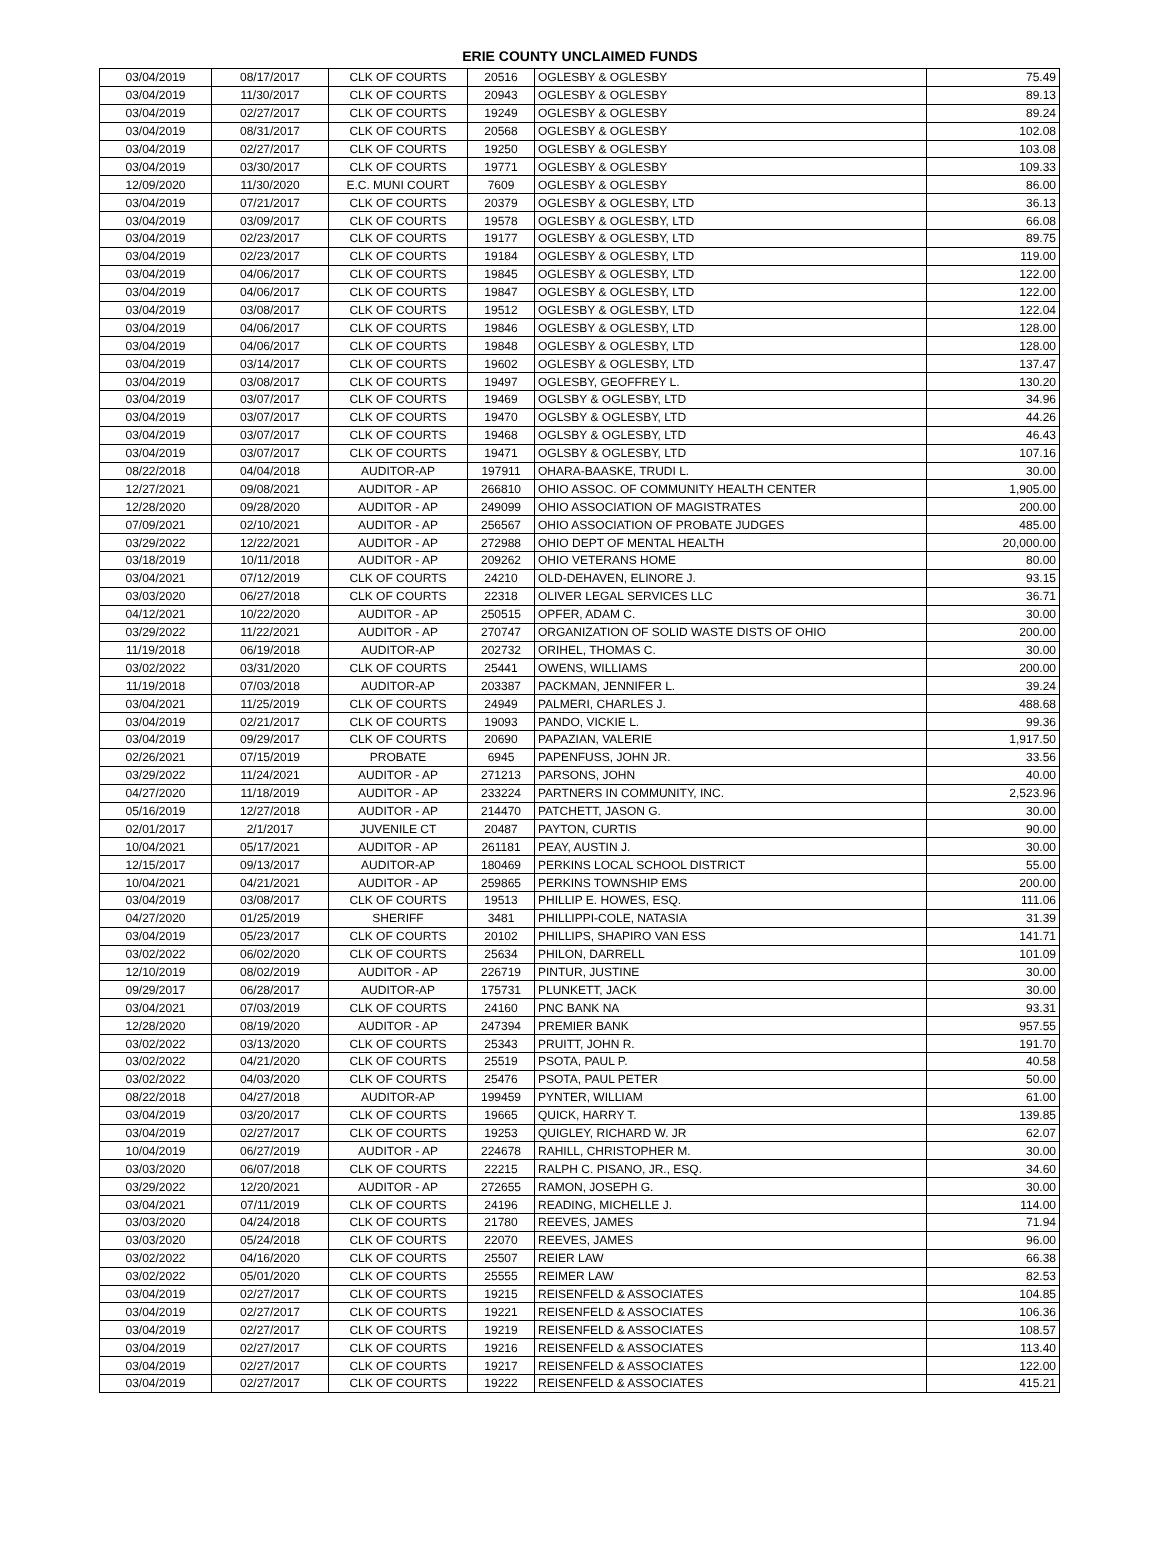ERIE COUNTY UNCLAIMED FUNDS
| 03/04/2019 | 08/17/2017 | CLK OF COURTS | 20516 | OGLESBY & OGLESBY | 75.49 |
| 03/04/2019 | 11/30/2017 | CLK OF COURTS | 20943 | OGLESBY & OGLESBY | 89.13 |
| 03/04/2019 | 02/27/2017 | CLK OF COURTS | 19249 | OGLESBY & OGLESBY | 89.24 |
| 03/04/2019 | 08/31/2017 | CLK OF COURTS | 20568 | OGLESBY & OGLESBY | 102.08 |
| 03/04/2019 | 02/27/2017 | CLK OF COURTS | 19250 | OGLESBY & OGLESBY | 103.08 |
| 03/04/2019 | 03/30/2017 | CLK OF COURTS | 19771 | OGLESBY & OGLESBY | 109.33 |
| 12/09/2020 | 11/30/2020 | E.C. MUNI COURT | 7609 | OGLESBY & OGLESBY | 86.00 |
| 03/04/2019 | 07/21/2017 | CLK OF COURTS | 20379 | OGLESBY & OGLESBY, LTD | 36.13 |
| 03/04/2019 | 03/09/2017 | CLK OF COURTS | 19578 | OGLESBY & OGLESBY, LTD | 66.08 |
| 03/04/2019 | 02/23/2017 | CLK OF COURTS | 19177 | OGLESBY & OGLESBY, LTD | 89.75 |
| 03/04/2019 | 02/23/2017 | CLK OF COURTS | 19184 | OGLESBY & OGLESBY, LTD | 119.00 |
| 03/04/2019 | 04/06/2017 | CLK OF COURTS | 19845 | OGLESBY & OGLESBY, LTD | 122.00 |
| 03/04/2019 | 04/06/2017 | CLK OF COURTS | 19847 | OGLESBY & OGLESBY, LTD | 122.00 |
| 03/04/2019 | 03/08/2017 | CLK OF COURTS | 19512 | OGLESBY & OGLESBY, LTD | 122.04 |
| 03/04/2019 | 04/06/2017 | CLK OF COURTS | 19846 | OGLESBY & OGLESBY, LTD | 128.00 |
| 03/04/2019 | 04/06/2017 | CLK OF COURTS | 19848 | OGLESBY & OGLESBY, LTD | 128.00 |
| 03/04/2019 | 03/14/2017 | CLK OF COURTS | 19602 | OGLESBY & OGLESBY, LTD | 137.47 |
| 03/04/2019 | 03/08/2017 | CLK OF COURTS | 19497 | OGLESBY, GEOFFREY L. | 130.20 |
| 03/04/2019 | 03/07/2017 | CLK OF COURTS | 19469 | OGLSBY & OGLESBY, LTD | 34.96 |
| 03/04/2019 | 03/07/2017 | CLK OF COURTS | 19470 | OGLSBY & OGLESBY, LTD | 44.26 |
| 03/04/2019 | 03/07/2017 | CLK OF COURTS | 19468 | OGLSBY & OGLESBY, LTD | 46.43 |
| 03/04/2019 | 03/07/2017 | CLK OF COURTS | 19471 | OGLSBY & OGLESBY, LTD | 107.16 |
| 08/22/2018 | 04/04/2018 | AUDITOR-AP | 197911 | OHARA-BAASKE, TRUDI L. | 30.00 |
| 12/27/2021 | 09/08/2021 | AUDITOR - AP | 266810 | OHIO ASSOC. OF COMMUNITY HEALTH CENTER | 1,905.00 |
| 12/28/2020 | 09/28/2020 | AUDITOR - AP | 249099 | OHIO ASSOCIATION OF MAGISTRATES | 200.00 |
| 07/09/2021 | 02/10/2021 | AUDITOR - AP | 256567 | OHIO ASSOCIATION OF PROBATE JUDGES | 485.00 |
| 03/29/2022 | 12/22/2021 | AUDITOR - AP | 272988 | OHIO DEPT OF MENTAL HEALTH | 20,000.00 |
| 03/18/2019 | 10/11/2018 | AUDITOR - AP | 209262 | OHIO VETERANS HOME | 80.00 |
| 03/04/2021 | 07/12/2019 | CLK OF COURTS | 24210 | OLD-DEHAVEN, ELINORE J. | 93.15 |
| 03/03/2020 | 06/27/2018 | CLK OF COURTS | 22318 | OLIVER LEGAL SERVICES LLC | 36.71 |
| 04/12/2021 | 10/22/2020 | AUDITOR - AP | 250515 | OPFER, ADAM C. | 30.00 |
| 03/29/2022 | 11/22/2021 | AUDITOR - AP | 270747 | ORGANIZATION OF SOLID WASTE DISTS OF OHIO | 200.00 |
| 11/19/2018 | 06/19/2018 | AUDITOR-AP | 202732 | ORIHEL, THOMAS C. | 30.00 |
| 03/02/2022 | 03/31/2020 | CLK OF COURTS | 25441 | OWENS, WILLIAMS | 200.00 |
| 11/19/2018 | 07/03/2018 | AUDITOR-AP | 203387 | PACKMAN, JENNIFER L. | 39.24 |
| 03/04/2021 | 11/25/2019 | CLK OF COURTS | 24949 | PALMERI, CHARLES J. | 488.68 |
| 03/04/2019 | 02/21/2017 | CLK OF COURTS | 19093 | PANDO, VICKIE L. | 99.36 |
| 03/04/2019 | 09/29/2017 | CLK OF COURTS | 20690 | PAPAZIAN, VALERIE | 1,917.50 |
| 02/26/2021 | 07/15/2019 | PROBATE | 6945 | PAPENFUSS, JOHN JR. | 33.56 |
| 03/29/2022 | 11/24/2021 | AUDITOR - AP | 271213 | PARSONS, JOHN | 40.00 |
| 04/27/2020 | 11/18/2019 | AUDITOR - AP | 233224 | PARTNERS IN COMMUNITY, INC. | 2,523.96 |
| 05/16/2019 | 12/27/2018 | AUDITOR - AP | 214470 | PATCHETT, JASON G. | 30.00 |
| 02/01/2017 | 2/1/2017 | JUVENILE CT | 20487 | PAYTON, CURTIS | 90.00 |
| 10/04/2021 | 05/17/2021 | AUDITOR - AP | 261181 | PEAY, AUSTIN J. | 30.00 |
| 12/15/2017 | 09/13/2017 | AUDITOR-AP | 180469 | PERKINS LOCAL SCHOOL DISTRICT | 55.00 |
| 10/04/2021 | 04/21/2021 | AUDITOR - AP | 259865 | PERKINS TOWNSHIP EMS | 200.00 |
| 03/04/2019 | 03/08/2017 | CLK OF COURTS | 19513 | PHILLIP E. HOWES, ESQ. | 111.06 |
| 04/27/2020 | 01/25/2019 | SHERIFF | 3481 | PHILLIPPI-COLE, NATASIA | 31.39 |
| 03/04/2019 | 05/23/2017 | CLK OF COURTS | 20102 | PHILLIPS, SHAPIRO VAN ESS | 141.71 |
| 03/02/2022 | 06/02/2020 | CLK OF COURTS | 25634 | PHILON, DARRELL | 101.09 |
| 12/10/2019 | 08/02/2019 | AUDITOR - AP | 226719 | PINTUR, JUSTINE | 30.00 |
| 09/29/2017 | 06/28/2017 | AUDITOR-AP | 175731 | PLUNKETT, JACK | 30.00 |
| 03/04/2021 | 07/03/2019 | CLK OF COURTS | 24160 | PNC BANK NA | 93.31 |
| 12/28/2020 | 08/19/2020 | AUDITOR - AP | 247394 | PREMIER BANK | 957.55 |
| 03/02/2022 | 03/13/2020 | CLK OF COURTS | 25343 | PRUITT, JOHN R. | 191.70 |
| 03/02/2022 | 04/21/2020 | CLK OF COURTS | 25519 | PSOTA, PAUL P. | 40.58 |
| 03/02/2022 | 04/03/2020 | CLK OF COURTS | 25476 | PSOTA, PAUL PETER | 50.00 |
| 08/22/2018 | 04/27/2018 | AUDITOR-AP | 199459 | PYNTER, WILLIAM | 61.00 |
| 03/04/2019 | 03/20/2017 | CLK OF COURTS | 19665 | QUICK, HARRY T. | 139.85 |
| 03/04/2019 | 02/27/2017 | CLK OF COURTS | 19253 | QUIGLEY, RICHARD W. JR | 62.07 |
| 10/04/2019 | 06/27/2019 | AUDITOR - AP | 224678 | RAHILL, CHRISTOPHER M. | 30.00 |
| 03/03/2020 | 06/07/2018 | CLK OF COURTS | 22215 | RALPH C. PISANO, JR., ESQ. | 34.60 |
| 03/29/2022 | 12/20/2021 | AUDITOR - AP | 272655 | RAMON, JOSEPH G. | 30.00 |
| 03/04/2021 | 07/11/2019 | CLK OF COURTS | 24196 | READING, MICHELLE J. | 114.00 |
| 03/03/2020 | 04/24/2018 | CLK OF COURTS | 21780 | REEVES, JAMES | 71.94 |
| 03/03/2020 | 05/24/2018 | CLK OF COURTS | 22070 | REEVES, JAMES | 96.00 |
| 03/02/2022 | 04/16/2020 | CLK OF COURTS | 25507 | REIER LAW | 66.38 |
| 03/02/2022 | 05/01/2020 | CLK OF COURTS | 25555 | REIMER LAW | 82.53 |
| 03/04/2019 | 02/27/2017 | CLK OF COURTS | 19215 | REISENFELD & ASSOCIATES | 104.85 |
| 03/04/2019 | 02/27/2017 | CLK OF COURTS | 19221 | REISENFELD & ASSOCIATES | 106.36 |
| 03/04/2019 | 02/27/2017 | CLK OF COURTS | 19219 | REISENFELD & ASSOCIATES | 108.57 |
| 03/04/2019 | 02/27/2017 | CLK OF COURTS | 19216 | REISENFELD & ASSOCIATES | 113.40 |
| 03/04/2019 | 02/27/2017 | CLK OF COURTS | 19217 | REISENFELD & ASSOCIATES | 122.00 |
| 03/04/2019 | 02/27/2017 | CLK OF COURTS | 19222 | REISENFELD & ASSOCIATES | 415.21 |